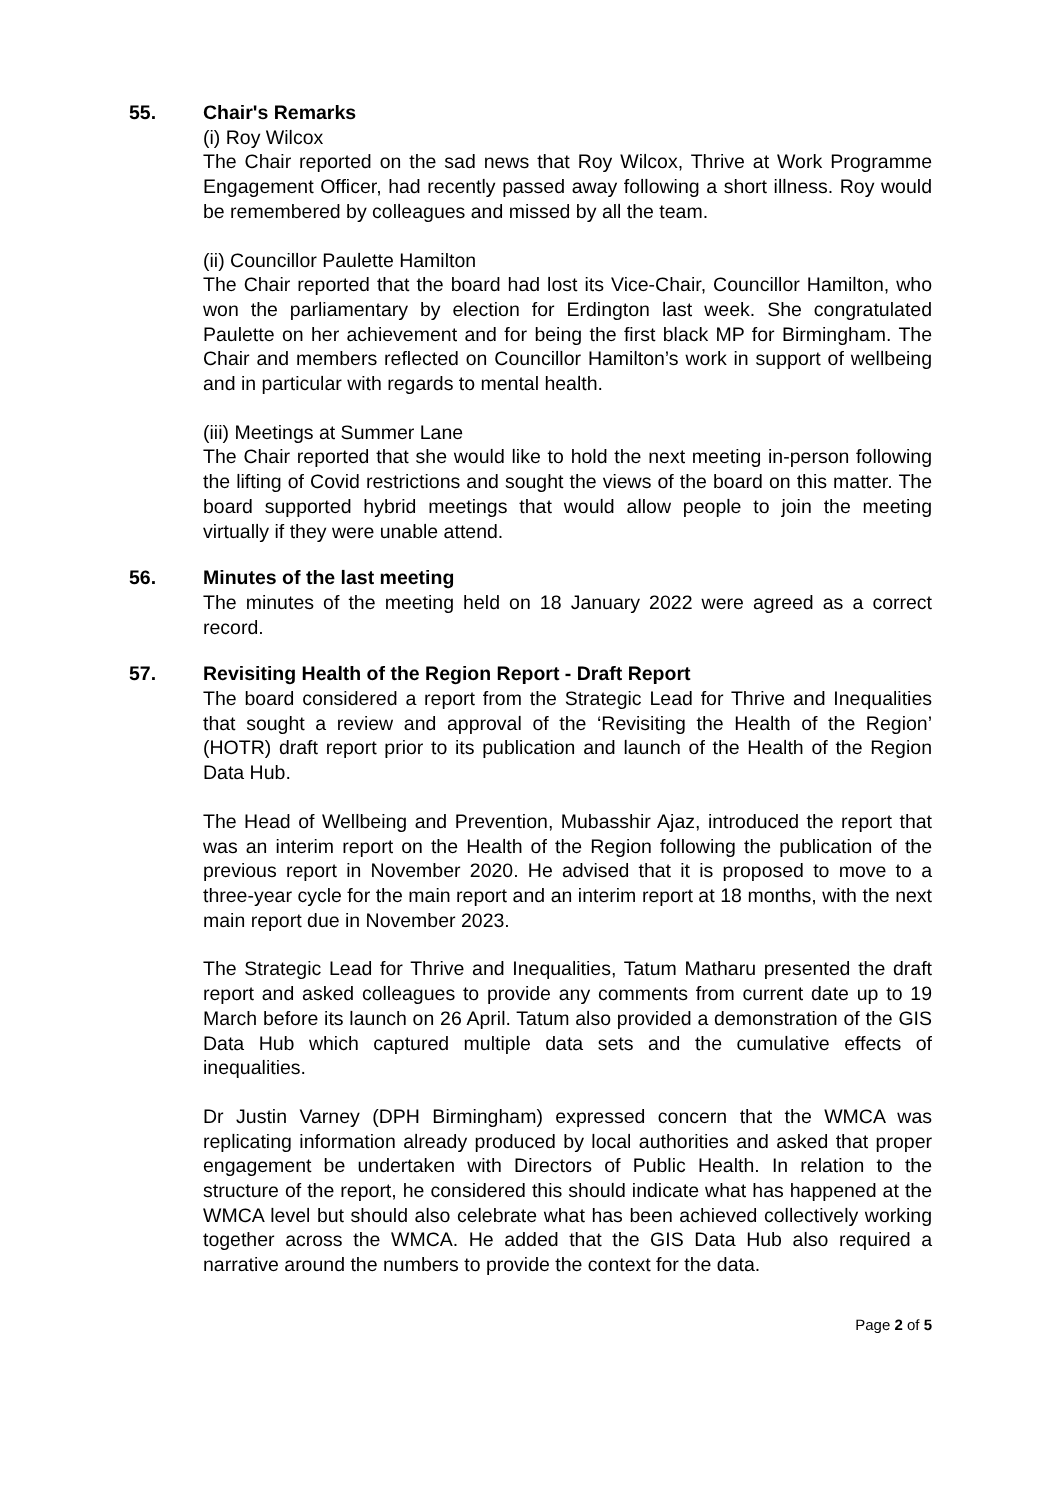55. Chair's Remarks
(i) Roy Wilcox
The Chair reported on the sad news that Roy Wilcox, Thrive at Work Programme Engagement Officer, had recently passed away following a short illness. Roy would be remembered by colleagues and missed by all the team.
(ii) Councillor Paulette Hamilton
The Chair reported that the board had lost its Vice-Chair, Councillor Hamilton, who won the parliamentary by election for Erdington last week. She congratulated Paulette on her achievement and for being the first black MP for Birmingham. The Chair and members reflected on Councillor Hamilton’s work in support of wellbeing and in particular with regards to mental health.
(iii) Meetings at Summer Lane
The Chair reported that she would like to hold the next meeting in-person following the lifting of Covid restrictions and sought the views of the board on this matter. The board supported hybrid meetings that would allow people to join the meeting virtually if they were unable attend.
56. Minutes of the last meeting
The minutes of the meeting held on 18 January 2022 were agreed as a correct record.
57. Revisiting Health of the Region Report - Draft Report
The board considered a report from the Strategic Lead for Thrive and Inequalities that sought a review and approval of the ‘Revisiting the Health of the Region’ (HOTR) draft report prior to its publication and launch of the Health of the Region Data Hub.
The Head of Wellbeing and Prevention, Mubasshir Ajaz, introduced the report that was an interim report on the Health of the Region following the publication of the previous report in November 2020. He advised that it is proposed to move to a three-year cycle for the main report and an interim report at 18 months, with the next main report due in November 2023.
The Strategic Lead for Thrive and Inequalities, Tatum Matharu presented the draft report and asked colleagues to provide any comments from current date up to 19 March before its launch on 26 April. Tatum also provided a demonstration of the GIS Data Hub which captured multiple data sets and the cumulative effects of inequalities.
Dr Justin Varney (DPH Birmingham) expressed concern that the WMCA was replicating information already produced by local authorities and asked that proper engagement be undertaken with Directors of Public Health. In relation to the structure of the report, he considered this should indicate what has happened at the WMCA level but should also celebrate what has been achieved collectively working together across the WMCA. He added that the GIS Data Hub also required a narrative around the numbers to provide the context for the data.
Page 2 of 5